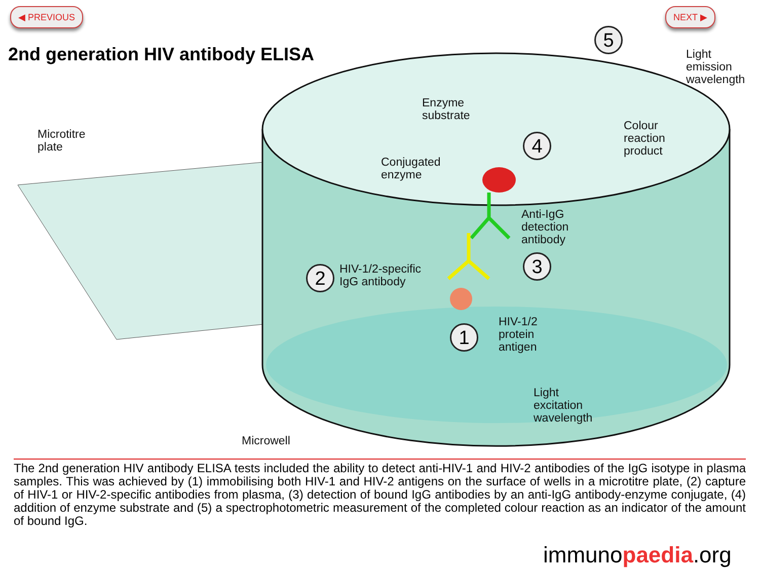◀ PREVIOUS NEXT ▶
2nd generation HIV antibody ELISA
Microtitre
plate
Enzyme
substrate
Conjugated
enzyme
Light
emission
wavelength
Colour
reaction
product
Anti-IgG
detection
antibody
HIV-1/2-specific
IgG antibody
HIV-1/2
protein
antigen
Light
excitation
wavelength
Microwell
1
2
3
4
5
The 2nd generation HIV antibody ELISA tests included the ability to detect anti-HIV-1 and HIV-2 antibodies of the IgG isotype in plasma samples. This was achieved by (1) immobilising both HIV-1 and HIV-2 antigens on the surface of wells in a microtitre plate, (2) capture of HIV-1 or HIV-2-specific antibodies from plasma, (3) detection of bound IgG antibodies by an anti-IgG antibody-enzyme conjugate, (4) addition of enzyme substrate and (5) a spectrophotometric measurement of the completed colour reaction as an indicator of the amount of bound IgG.
immunopaedia.org